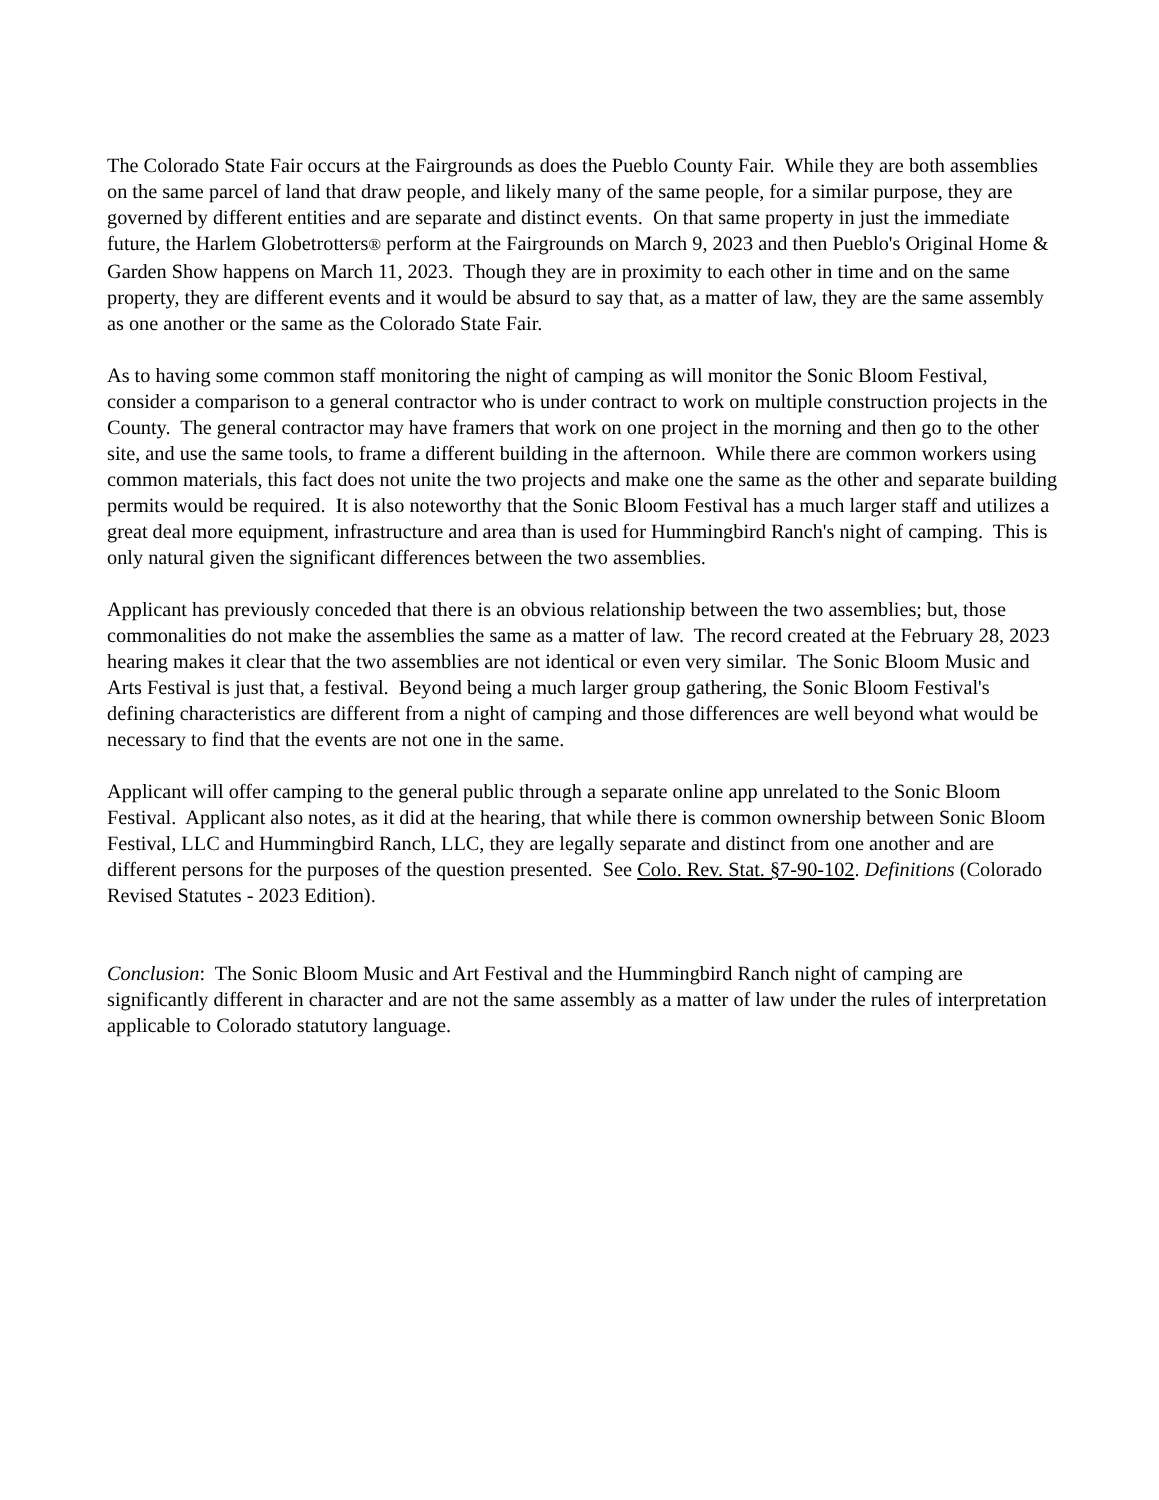The Colorado State Fair occurs at the Fairgrounds as does the Pueblo County Fair. While they are both assemblies on the same parcel of land that draw people, and likely many of the same people, for a similar purpose, they are governed by different entities and are separate and distinct events. On that same property in just the immediate future, the Harlem Globetrotters® perform at the Fairgrounds on March 9, 2023 and then Pueblo's Original Home & Garden Show happens on March 11, 2023. Though they are in proximity to each other in time and on the same property, they are different events and it would be absurd to say that, as a matter of law, they are the same assembly as one another or the same as the Colorado State Fair.
As to having some common staff monitoring the night of camping as will monitor the Sonic Bloom Festival, consider a comparison to a general contractor who is under contract to work on multiple construction projects in the County. The general contractor may have framers that work on one project in the morning and then go to the other site, and use the same tools, to frame a different building in the afternoon. While there are common workers using common materials, this fact does not unite the two projects and make one the same as the other and separate building permits would be required. It is also noteworthy that the Sonic Bloom Festival has a much larger staff and utilizes a great deal more equipment, infrastructure and area than is used for Hummingbird Ranch's night of camping. This is only natural given the significant differences between the two assemblies.
Applicant has previously conceded that there is an obvious relationship between the two assemblies; but, those commonalities do not make the assemblies the same as a matter of law. The record created at the February 28, 2023 hearing makes it clear that the two assemblies are not identical or even very similar. The Sonic Bloom Music and Arts Festival is just that, a festival. Beyond being a much larger group gathering, the Sonic Bloom Festival's defining characteristics are different from a night of camping and those differences are well beyond what would be necessary to find that the events are not one in the same.
Applicant will offer camping to the general public through a separate online app unrelated to the Sonic Bloom Festival. Applicant also notes, as it did at the hearing, that while there is common ownership between Sonic Bloom Festival, LLC and Hummingbird Ranch, LLC, they are legally separate and distinct from one another and are different persons for the purposes of the question presented. See Colo. Rev. Stat. §7-90-102. Definitions (Colorado Revised Statutes - 2023 Edition).
Conclusion: The Sonic Bloom Music and Art Festival and the Hummingbird Ranch night of camping are significantly different in character and are not the same assembly as a matter of law under the rules of interpretation applicable to Colorado statutory language.